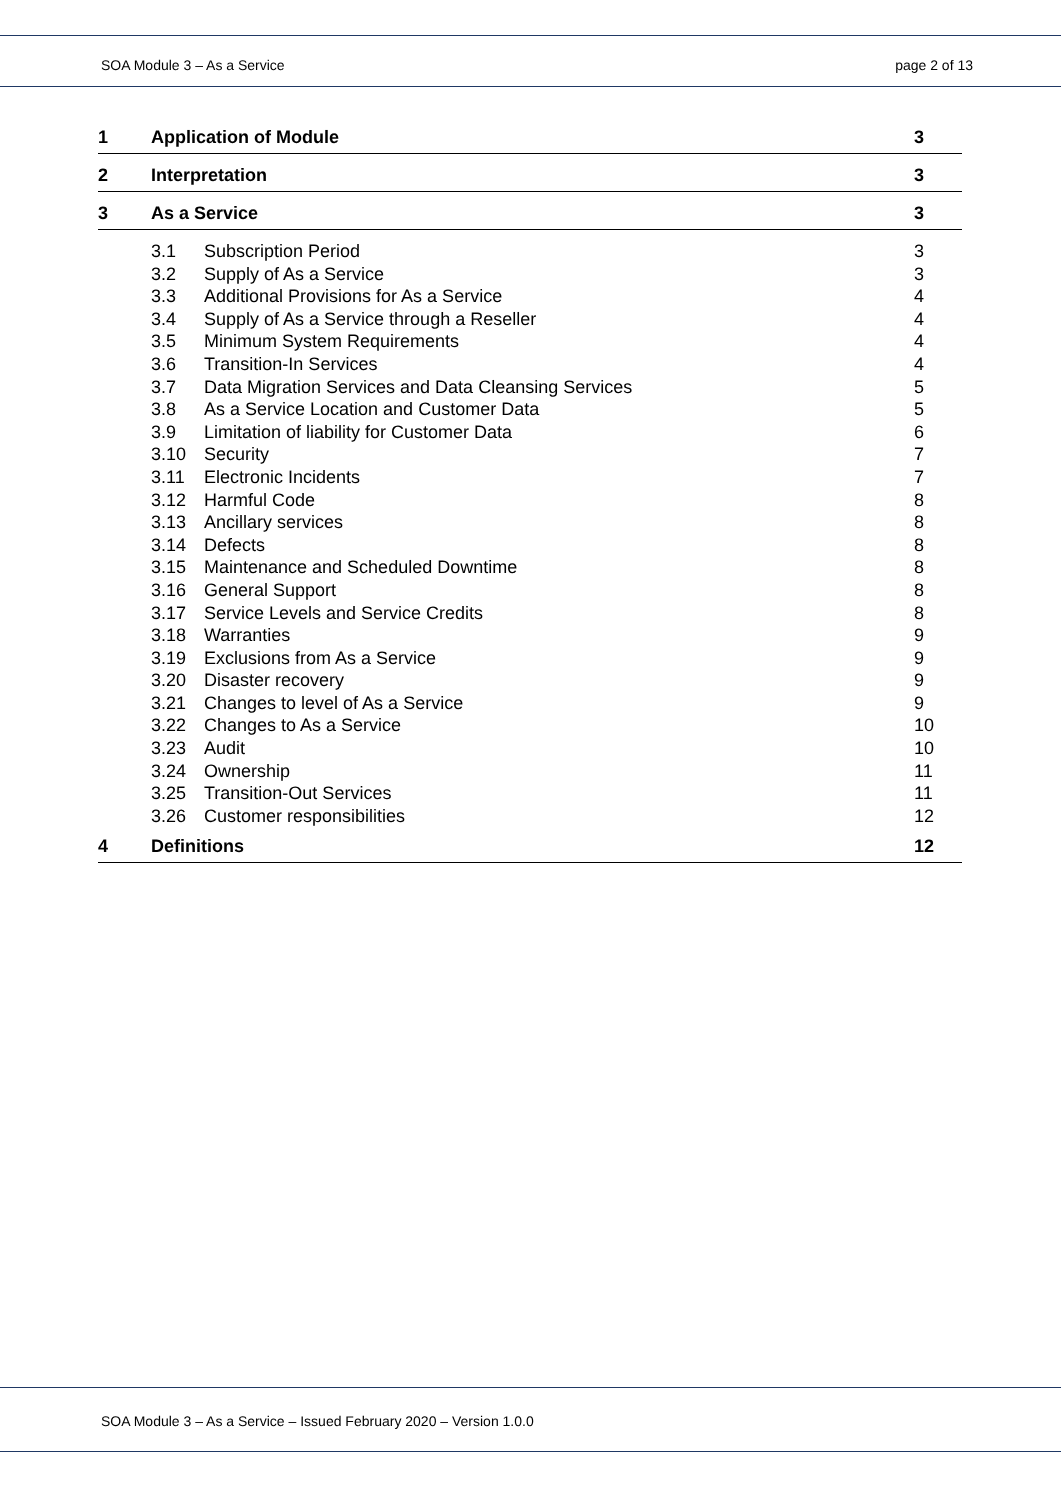SOA Module 3 – As a Service page 2 of 13
1 Application of Module 3
2 Interpretation 3
3 As a Service 3
3.1 Subscription Period 3
3.2 Supply of As a Service 3
3.3 Additional Provisions for As a Service 4
3.4 Supply of As a Service through a Reseller 4
3.5 Minimum System Requirements 4
3.6 Transition-In Services 4
3.7 Data Migration Services and Data Cleansing Services 5
3.8 As a Service Location and Customer Data 5
3.9 Limitation of liability for Customer Data 6
3.10 Security 7
3.11 Electronic Incidents 7
3.12 Harmful Code 8
3.13 Ancillary services 8
3.14 Defects 8
3.15 Maintenance and Scheduled Downtime 8
3.16 General Support 8
3.17 Service Levels and Service Credits 8
3.18 Warranties 9
3.19 Exclusions from As a Service 9
3.20 Disaster recovery 9
3.21 Changes to level of As a Service 9
3.22 Changes to As a Service 10
3.23 Audit 10
3.24 Ownership 11
3.25 Transition-Out Services 11
3.26 Customer responsibilities 12
4 Definitions 12
SOA Module 3 – As a Service – Issued February 2020 – Version 1.0.0